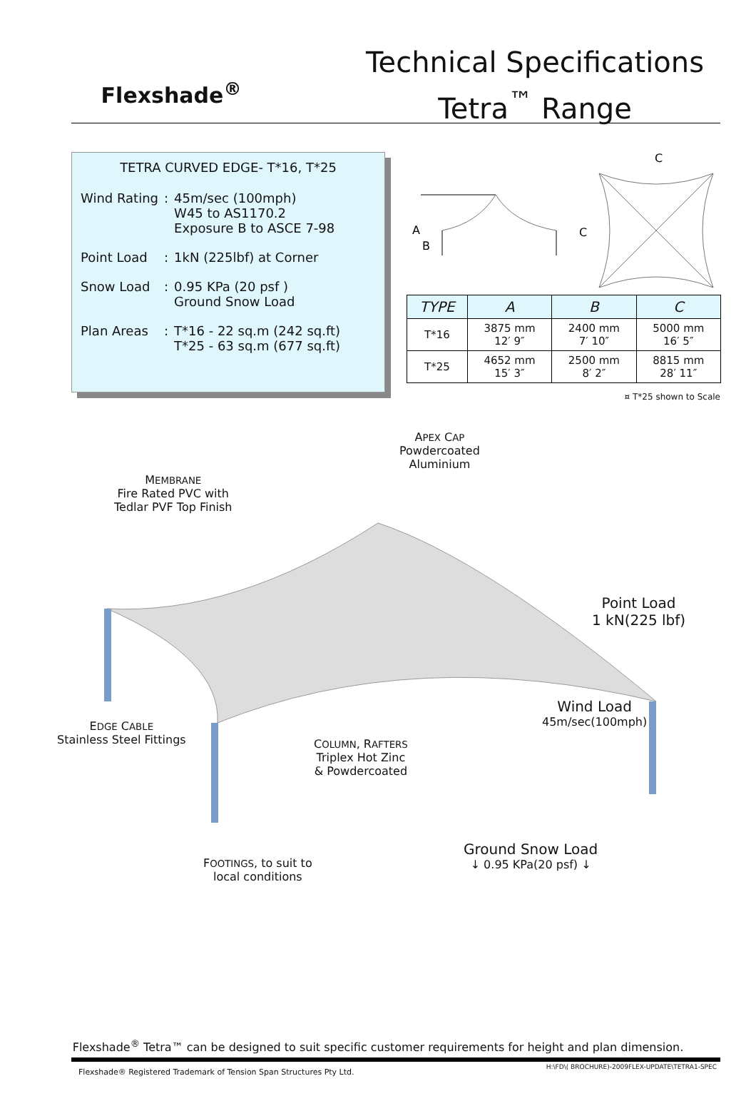Flexshade<sup>®</sup>
Technical Specifications
Tetra<sup>™</sup> Range
TETRA CURVED EDGE- T*16, T*25
| Wind Rating | : | 45m/sec (100mph) W45 to AS1170.2 Exposure B to ASCE 7-98 |
| Point Load | : | 1kN (225lbf) at Corner |
| Snow Load | : | 0.95 KPa (20 psf ) Ground Snow Load |
| Plan Areas | : | T*16 - 22 sq.m (242 sq.ft) T*25 - 63 sq.m (677 sq.ft) |
A
B
C
C
| TYPE | A | B | C |
| --- | --- | --- | --- |
| T*16 | 3875 mm 12′ 9″ | 2400 mm 7′ 10″ | 5000 mm 16′ 5″ |
| T*25 | 4652 mm 15′ 3″ | 2500 mm 8′ 2″ | 8815 mm 28′ 11″ |
¤ T*25 shown to Scale
APEX CAP
Powdercoated
Aluminium
MEMBRANE
Fire Rated PVC with
Tedlar PVF Top Finish
Point Load
1 kN(225 lbf)
EDGE CABLE
Stainless Steel Fittings
Wind Load
45m/sec(100mph)
COLUMN, RAFTERS
Triplex Hot Zinc
& Powdercoated
FOOTINGS, to suit to
local conditions
Ground Snow Load
↓ 0.95 KPa(20 psf) ↓
Flexshade<sup>®</sup> Tetra™ can be designed to suit specific customer requirements for height and plan dimension.
Flexshade® Registered Trademark of Tension Span Structures Pty Ltd. H:\FD\( BROCHURE)-2009FLEX-UPDATE\TETRA1-SPEC